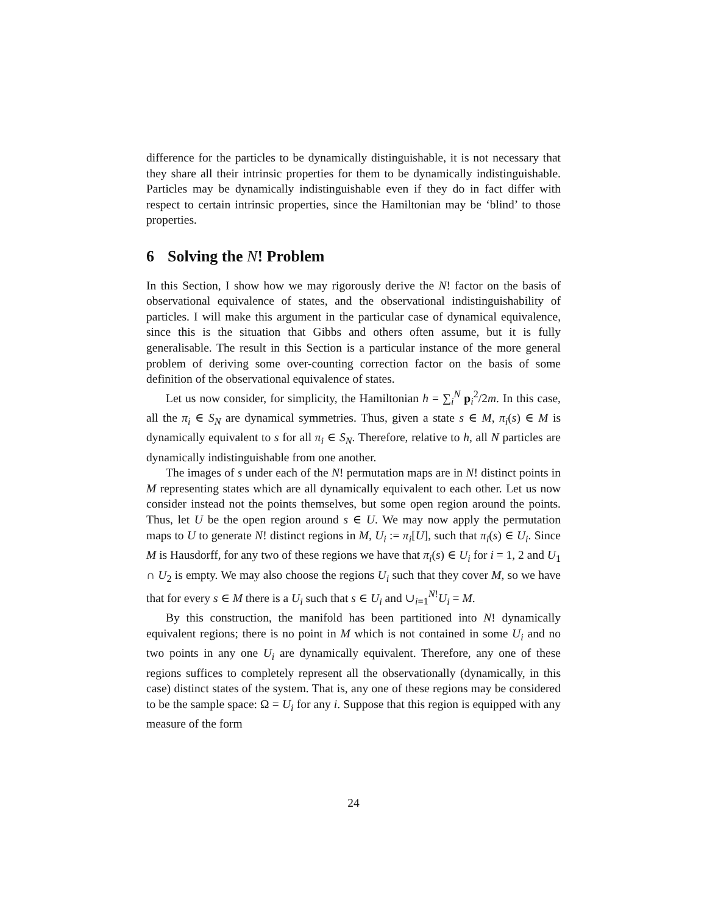difference for the particles to be dynamically distinguishable, it is not necessary that they share all their intrinsic properties for them to be dynamically indistinguishable. Particles may be dynamically indistinguishable even if they do in fact differ with respect to certain intrinsic properties, since the Hamiltonian may be ‘blind’ to those properties.
6 Solving the N! Problem
In this Section, I show how we may rigorously derive the N! factor on the basis of observational equivalence of states, and the observational indistinguishability of particles. I will make this argument in the particular case of dynamical equivalence, since this is the situation that Gibbs and others often assume, but it is fully generalisable. The result in this Section is a particular instance of the more general problem of deriving some over-counting correction factor on the basis of some definition of the observational equivalence of states.
Let us now consider, for simplicity, the Hamiltonian h = ∑<sub>i</sub><sup>N</sup> p<sub>i</sub><sup>2</sup>/2m. In this case, all the π<sub>i</sub> ∈ S<sub>N</sub> are dynamical symmetries. Thus, given a state s ∈ M, π<sub>i</sub>(s) ∈ M is dynamically equivalent to s for all π<sub>i</sub> ∈ S<sub>N</sub>. Therefore, relative to h, all N particles are dynamically indistinguishable from one another.
The images of s under each of the N! permutation maps are in N! distinct points in M representing states which are all dynamically equivalent to each other. Let us now consider instead not the points themselves, but some open region around the points. Thus, let U be the open region around s ∈ U. We may now apply the permutation maps to U to generate N! distinct regions in M, U<sub>i</sub> := π<sub>i</sub>[U], such that π<sub>i</sub>(s) ∈ U<sub>i</sub>. Since M is Hausdorff, for any two of these regions we have that π<sub>i</sub>(s) ∈ U<sub>i</sub> for i = 1, 2 and U<sub>1</sub> ∩ U<sub>2</sub> is empty. We may also choose the regions U<sub>i</sub> such that they cover M, so we have that for every s ∈ M there is a U<sub>i</sub> such that s ∈ U<sub>i</sub> and ∪<sub>i=1</sub><sup>N!</sup>U<sub>i</sub> = M.
By this construction, the manifold has been partitioned into N! dynamically equivalent regions; there is no point in M which is not contained in some U<sub>i</sub> and no two points in any one U<sub>i</sub> are dynamically equivalent. Therefore, any one of these regions suffices to completely represent all the observationally (dynamically, in this case) distinct states of the system. That is, any one of these regions may be considered to be the sample space: Ω = U<sub>i</sub> for any i. Suppose that this region is equipped with any measure of the form
24